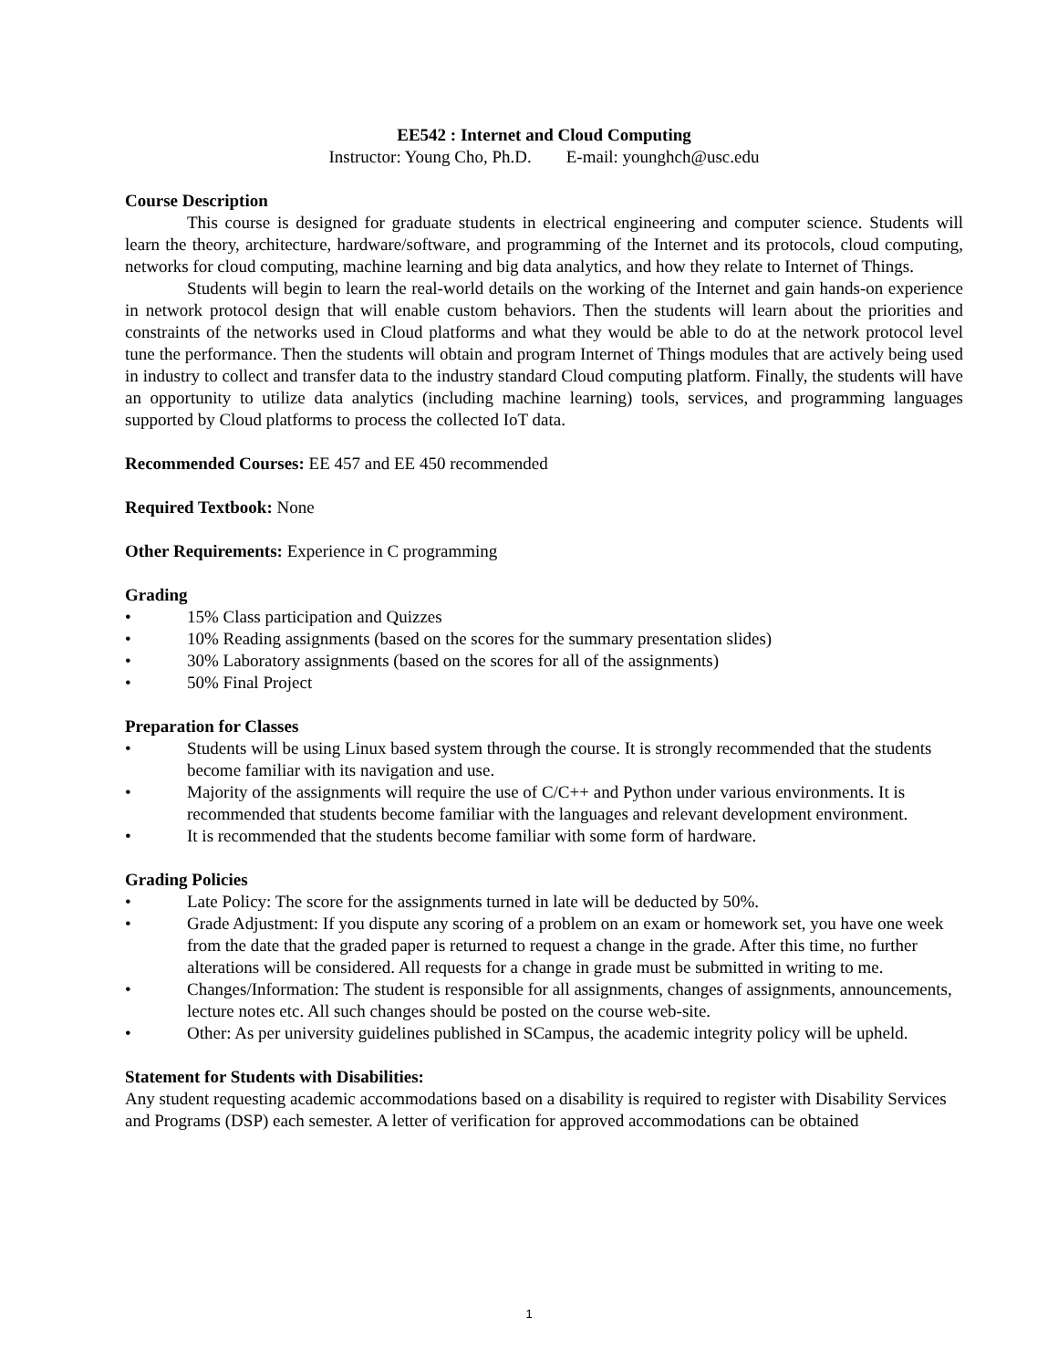EE542 : Internet and Cloud Computing
Instructor: Young Cho, Ph.D. E-mail: younghch@usc.edu
Course Description
This course is designed for graduate students in electrical engineering and computer science. Students will learn the theory, architecture, hardware/software, and programming of the Internet and its protocols, cloud computing, networks for cloud computing, machine learning and big data analytics, and how they relate to Internet of Things.
Students will begin to learn the real-world details on the working of the Internet and gain hands-on experience in network protocol design that will enable custom behaviors. Then the students will learn about the priorities and constraints of the networks used in Cloud platforms and what they would be able to do at the network protocol level tune the performance. Then the students will obtain and program Internet of Things modules that are actively being used in industry to collect and transfer data to the industry standard Cloud computing platform. Finally, the students will have an opportunity to utilize data analytics (including machine learning) tools, services, and programming languages supported by Cloud platforms to process the collected IoT data.
Recommended Courses: EE 457 and EE 450 recommended
Required Textbook: None
Other Requirements: Experience in C programming
Grading
• 15% Class participation and Quizzes
• 10% Reading assignments (based on the scores for the summary presentation slides)
• 30% Laboratory assignments (based on the scores for all of the assignments)
• 50% Final Project
Preparation for Classes
• Students will be using Linux based system through the course. It is strongly recommended that the students become familiar with its navigation and use.
• Majority of the assignments will require the use of C/C++ and Python under various environments. It is recommended that students become familiar with the languages and relevant development environment.
• It is recommended that the students become familiar with some form of hardware.
Grading Policies
• Late Policy: The score for the assignments turned in late will be deducted by 50%.
• Grade Adjustment: If you dispute any scoring of a problem on an exam or homework set, you have one week from the date that the graded paper is returned to request a change in the grade. After this time, no further alterations will be considered. All requests for a change in grade must be submitted in writing to me.
• Changes/Information: The student is responsible for all assignments, changes of assignments, announcements, lecture notes etc. All such changes should be posted on the course web-site.
• Other: As per university guidelines published in SCampus, the academic integrity policy will be upheld.
Statement for Students with Disabilities:
Any student requesting academic accommodations based on a disability is required to register with Disability Services and Programs (DSP) each semester. A letter of verification for approved accommodations can be obtained
1